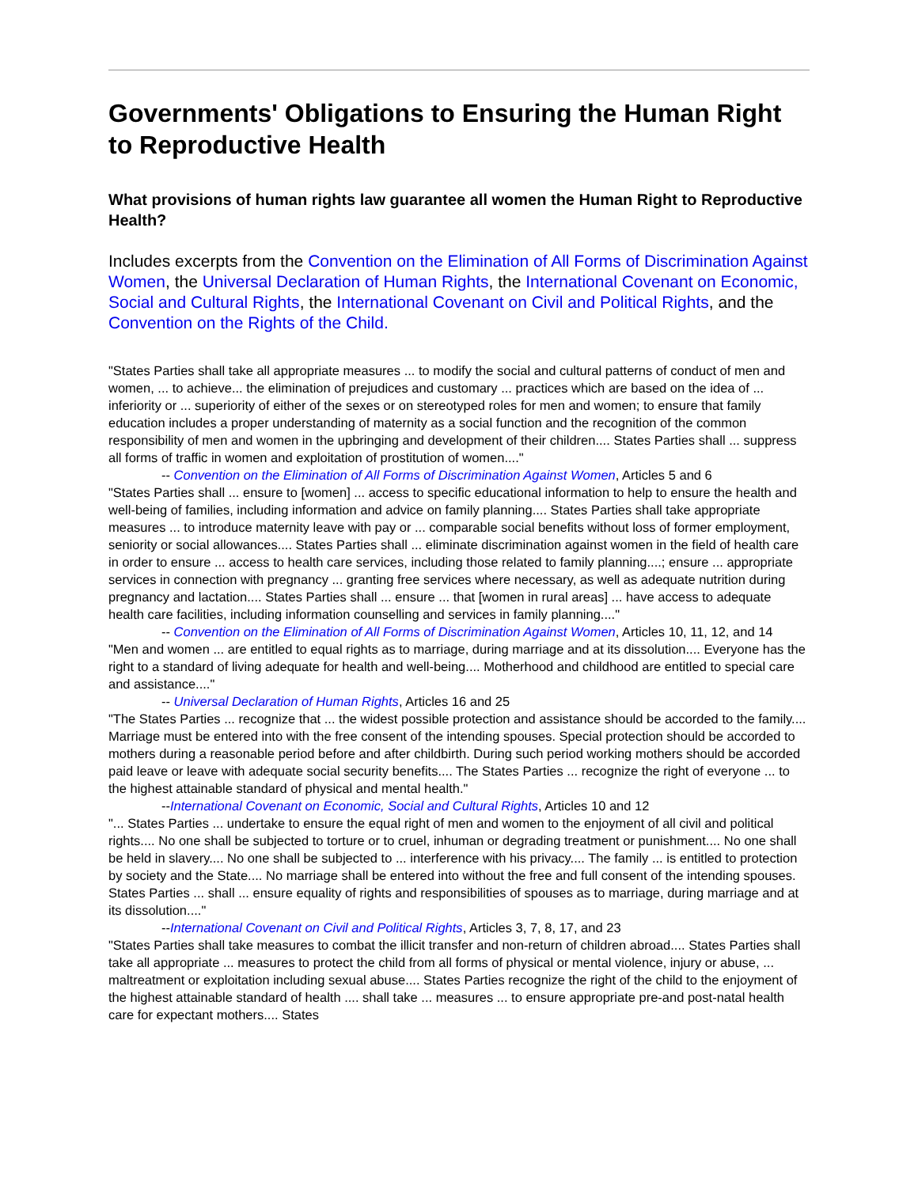Governments' Obligations to Ensuring the Human Right to Reproductive Health
What provisions of human rights law guarantee all women the Human Right to Reproductive Health?
Includes excerpts from the Convention on the Elimination of All Forms of Discrimination Against Women, the Universal Declaration of Human Rights, the International Covenant on Economic, Social and Cultural Rights, the International Covenant on Civil and Political Rights, and the Convention on the Rights of the Child.
"States Parties shall take all appropriate measures ... to modify the social and cultural patterns of conduct of men and women, ... to achieve... the elimination of prejudices and customary ... practices which are based on the idea of ... inferiority or ... superiority of either of the sexes or on stereotyped roles for men and women; to ensure that family education includes a proper understanding of maternity as a social function and the recognition of the common responsibility of men and women in the upbringing and development of their children.... States Parties shall ... suppress all forms of traffic in women and exploitation of prostitution of women...."
-- Convention on the Elimination of All Forms of Discrimination Against Women, Articles 5 and 6
"States Parties shall ... ensure to [women] ... access to specific educational information to help to ensure the health and well-being of families, including information and advice on family planning.... States Parties shall take appropriate measures ... to introduce maternity leave with pay or ... comparable social benefits without loss of former employment, seniority or social allowances.... States Parties shall ... eliminate discrimination against women in the field of health care in order to ensure ... access to health care services, including those related to family planning....; ensure ... appropriate services in connection with pregnancy ... granting free services where necessary, as well as adequate nutrition during pregnancy and lactation.... States Parties shall ... ensure ... that [women in rural areas] ... have access to adequate health care facilities, including information counselling and services in family planning...."
-- Convention on the Elimination of All Forms of Discrimination Against Women, Articles 10, 11, 12, and 14
"Men and women ... are entitled to equal rights as to marriage, during marriage and at its dissolution.... Everyone has the right to a standard of living adequate for health and well-being.... Motherhood and childhood are entitled to special care and assistance...."
-- Universal Declaration of Human Rights, Articles 16 and 25
"The States Parties ... recognize that ... the widest possible protection and assistance should be accorded to the family.... Marriage must be entered into with the free consent of the intending spouses. Special protection should be accorded to mothers during a reasonable period before and after childbirth. During such period working mothers should be accorded paid leave or leave with adequate social security benefits.... The States Parties ... recognize the right of everyone ... to the highest attainable standard of physical and mental health."
--International Covenant on Economic, Social and Cultural Rights, Articles 10 and 12
"... States Parties ... undertake to ensure the equal right of men and women to the enjoyment of all civil and political rights.... No one shall be subjected to torture or to cruel, inhuman or degrading treatment or punishment.... No one shall be held in slavery.... No one shall be subjected to ... interference with his privacy.... The family ... is entitled to protection by society and the State.... No marriage shall be entered into without the free and full consent of the intending spouses. States Parties ... shall ... ensure equality of rights and responsibilities of spouses as to marriage, during marriage and at its dissolution...."
--International Covenant on Civil and Political Rights, Articles 3, 7, 8, 17, and 23
"States Parties shall take measures to combat the illicit transfer and non-return of children abroad.... States Parties shall take all appropriate ... measures to protect the child from all forms of physical or mental violence, injury or abuse, ... maltreatment or exploitation including sexual abuse.... States Parties recognize the right of the child to the enjoyment of the highest attainable standard of health .... shall take ... measures ... to ensure appropriate pre-and post-natal health care for expectant mothers.... States